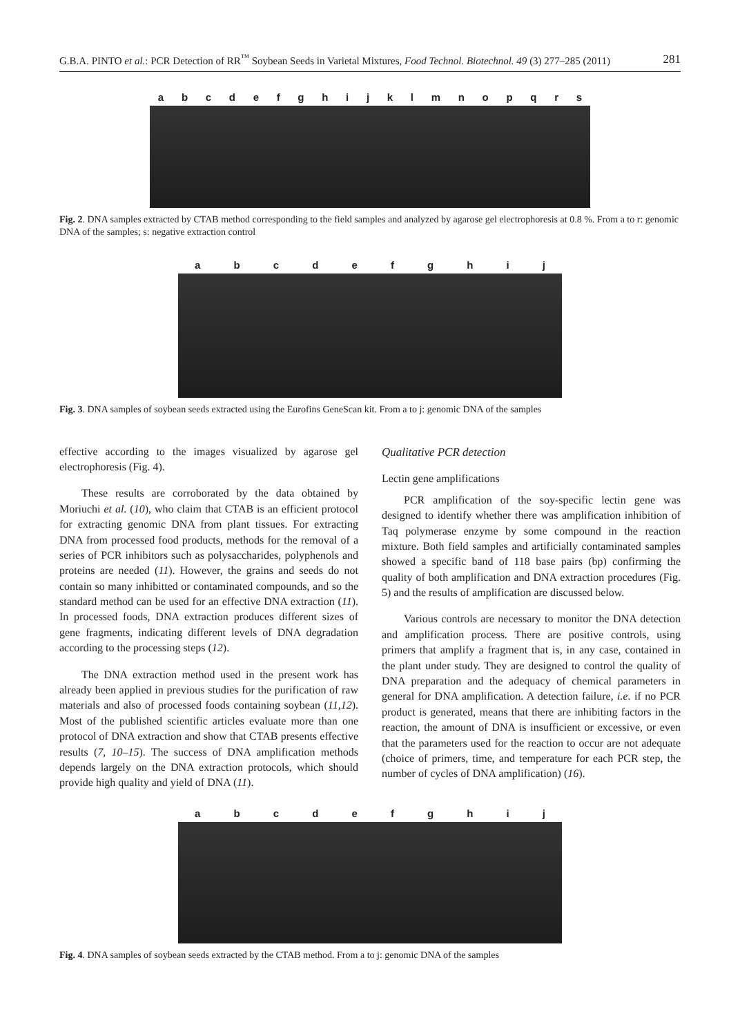G.B.A. PINTO et al.: PCR Detection of RR<sup>™</sup> Soybean Seeds in Varietal Mixtures, Food Technol. Biotechnol. 49 (3) 277–285 (2011) 281
a b c d e f g h i j k l m n o p q r s
Fig. 2. DNA samples extracted by CTAB method corresponding to the field samples and analyzed by agarose gel electrophoresis at 0.8 %. From a to r: genomic DNA of the samples; s: negative extraction control
a b c d e f g h i j
Fig. 3. DNA samples of soybean seeds extracted using the Eurofins GeneScan kit. From a to j: genomic DNA of the samples
effective according to the images visualized by agarose gel electrophoresis (Fig. 4).
These results are corroborated by the data obtained by Moriuchi et al. (10), who claim that CTAB is an efficient protocol for extracting genomic DNA from plant tissues. For extracting DNA from processed food products, methods for the removal of a series of PCR inhibitors such as polysaccharides, polyphenols and proteins are needed (11). However, the grains and seeds do not contain so many inhibitted or contaminated compounds, and so the standard method can be used for an effective DNA extraction (11). In processed foods, DNA extraction produces different sizes of gene fragments, indicating different levels of DNA degradation according to the processing steps (12).
The DNA extraction method used in the present work has already been applied in previous studies for the purification of raw materials and also of processed foods containing soybean (11,12). Most of the published scientific articles evaluate more than one protocol of DNA extraction and show that CTAB presents effective results (7, 10–15). The success of DNA amplification methods depends largely on the DNA extraction protocols, which should provide high quality and yield of DNA (11).
Qualitative PCR detection
Lectin gene amplifications
PCR amplification of the soy-specific lectin gene was designed to identify whether there was amplification inhibition of Taq polymerase enzyme by some compound in the reaction mixture. Both field samples and artificially contaminated samples showed a specific band of 118 base pairs (bp) confirming the quality of both amplification and DNA extraction procedures (Fig. 5) and the results of amplification are discussed below.
Various controls are necessary to monitor the DNA detection and amplification process. There are positive controls, using primers that amplify a fragment that is, in any case, contained in the plant under study. They are designed to control the quality of DNA preparation and the adequacy of chemical parameters in general for DNA amplification. A detection failure, i.e. if no PCR product is generated, means that there are inhibiting factors in the reaction, the amount of DNA is insufficient or excessive, or even that the parameters used for the reaction to occur are not adequate (choice of primers, time, and temperature for each PCR step, the number of cycles of DNA amplification) (16).
a b c d e f g h i j
Fig. 4. DNA samples of soybean seeds extracted by the CTAB method. From a to j: genomic DNA of the samples